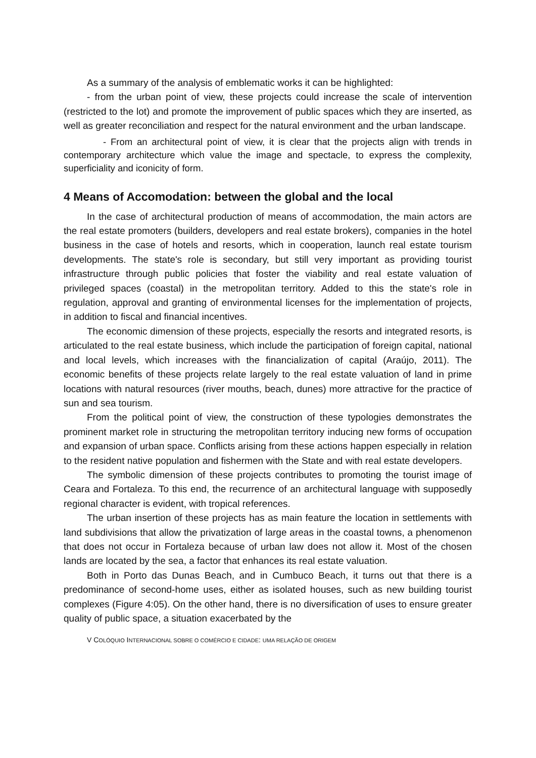As a summary of the analysis of emblematic works it can be highlighted:
- from the urban point of view, these projects could increase the scale of intervention (restricted to the lot) and promote the improvement of public spaces which they are inserted, as well as greater reconciliation and respect for the natural environment and the urban landscape.
- From an architectural point of view, it is clear that the projects align with trends in contemporary architecture which value the image and spectacle, to express the complexity, superficiality and iconicity of form.
4 Means of Accomodation: between the global and the local
In the case of architectural production of means of accommodation, the main actors are the real estate promoters (builders, developers and real estate brokers), companies in the hotel business in the case of hotels and resorts, which in cooperation, launch real estate tourism developments. The state's role is secondary, but still very important as providing tourist infrastructure through public policies that foster the viability and real estate valuation of privileged spaces (coastal) in the metropolitan territory. Added to this the state's role in regulation, approval and granting of environmental licenses for the implementation of projects, in addition to fiscal and financial incentives.
The economic dimension of these projects, especially the resorts and integrated resorts, is articulated to the real estate business, which include the participation of foreign capital, national and local levels, which increases with the financialization of capital (Araújo, 2011). The economic benefits of these projects relate largely to the real estate valuation of land in prime locations with natural resources (river mouths, beach, dunes) more attractive for the practice of sun and sea tourism.
From the political point of view, the construction of these typologies demonstrates the prominent market role in structuring the metropolitan territory inducing new forms of occupation and expansion of urban space. Conflicts arising from these actions happen especially in relation to the resident native population and fishermen with the State and with real estate developers.
The symbolic dimension of these projects contributes to promoting the tourist image of Ceara and Fortaleza. To this end, the recurrence of an architectural language with supposedly regional character is evident, with tropical references.
The urban insertion of these projects has as main feature the location in settlements with land subdivisions that allow the privatization of large areas in the coastal towns, a phenomenon that does not occur in Fortaleza because of urban law does not allow it. Most of the chosen lands are located by the sea, a factor that enhances its real estate valuation.
Both in Porto das Dunas Beach, and in Cumbuco Beach, it turns out that there is a predominance of second-home uses, either as isolated houses, such as new building tourist complexes (Figure 4:05). On the other hand, there is no diversification of uses to ensure greater quality of public space, a situation exacerbated by the
V COLÓQUIO INTERNACIONAL SOBRE O COMÉRCIO E CIDADE: UMA RELAÇÃO DE ORIGEM